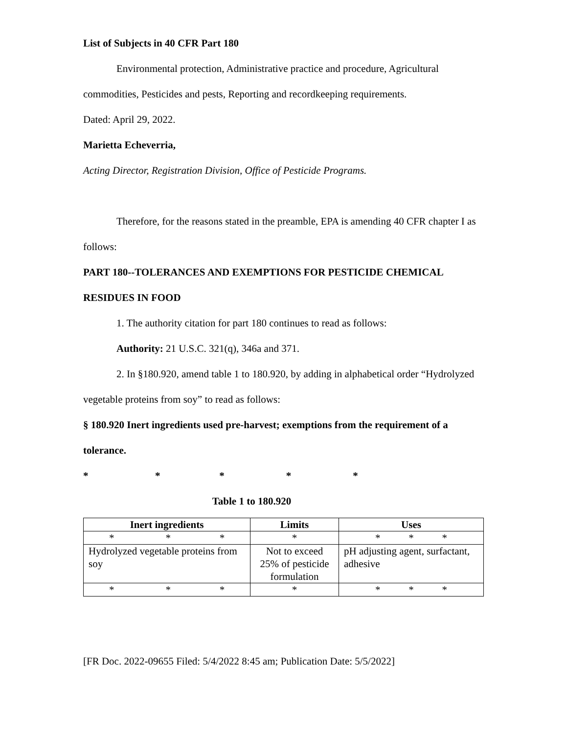List of Subjects in 40 CFR Part 180
Environmental protection, Administrative practice and procedure, Agricultural commodities, Pesticides and pests, Reporting and recordkeeping requirements.
Dated: April 29, 2022.
Marietta Echeverria,
Acting Director, Registration Division, Office of Pesticide Programs.
Therefore, for the reasons stated in the preamble, EPA is amending 40 CFR chapter I as follows:
PART 180--TOLERANCES AND EXEMPTIONS FOR PESTICIDE CHEMICAL RESIDUES IN FOOD
1. The authority citation for part 180 continues to read as follows:
Authority: 21 U.S.C. 321(q), 346a and 371.
2. In §180.920, amend table 1 to 180.920, by adding in alphabetical order “Hydrolyzed vegetable proteins from soy” to read as follows:
§ 180.920 Inert ingredients used pre-harvest; exemptions from the requirement of a tolerance.
* * * * *
Table 1 to 180.920
| Inert ingredients | Limits | Uses |
| --- | --- | --- |
| * * * | * | * * * |
| Hydrolyzed vegetable proteins from soy | Not to exceed 25% of pesticide formulation | pH adjusting agent, surfactant, adhesive |
| * * * | * | * * * |
[FR Doc. 2022-09655 Filed: 5/4/2022 8:45 am; Publication Date: 5/5/2022]